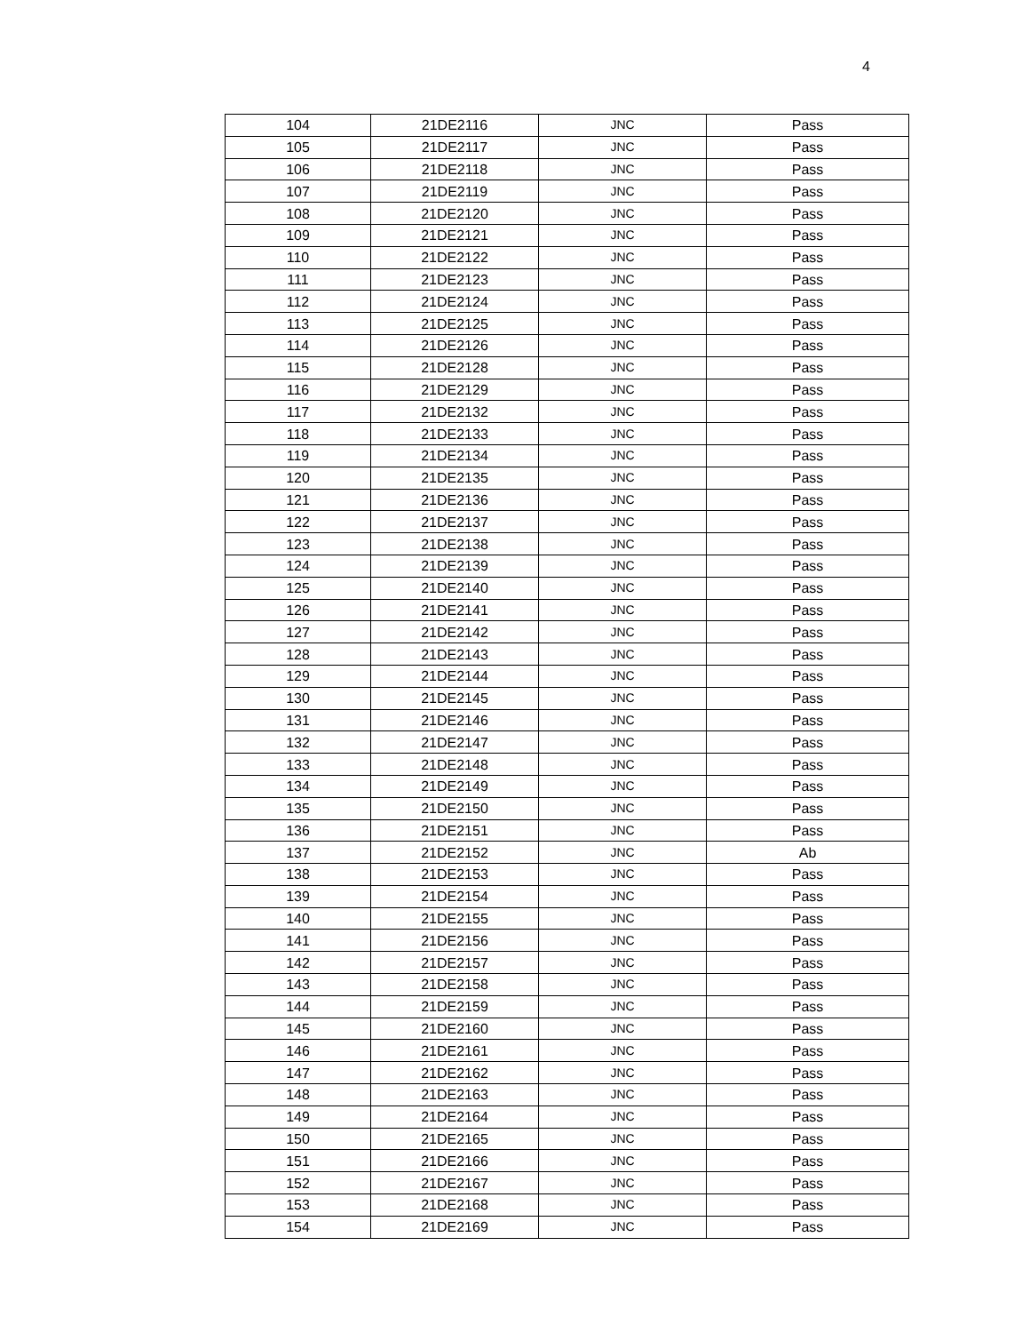4
| 104 | 21DE2116 | JNC | Pass |
| 105 | 21DE2117 | JNC | Pass |
| 106 | 21DE2118 | JNC | Pass |
| 107 | 21DE2119 | JNC | Pass |
| 108 | 21DE2120 | JNC | Pass |
| 109 | 21DE2121 | JNC | Pass |
| 110 | 21DE2122 | JNC | Pass |
| 111 | 21DE2123 | JNC | Pass |
| 112 | 21DE2124 | JNC | Pass |
| 113 | 21DE2125 | JNC | Pass |
| 114 | 21DE2126 | JNC | Pass |
| 115 | 21DE2128 | JNC | Pass |
| 116 | 21DE2129 | JNC | Pass |
| 117 | 21DE2132 | JNC | Pass |
| 118 | 21DE2133 | JNC | Pass |
| 119 | 21DE2134 | JNC | Pass |
| 120 | 21DE2135 | JNC | Pass |
| 121 | 21DE2136 | JNC | Pass |
| 122 | 21DE2137 | JNC | Pass |
| 123 | 21DE2138 | JNC | Pass |
| 124 | 21DE2139 | JNC | Pass |
| 125 | 21DE2140 | JNC | Pass |
| 126 | 21DE2141 | JNC | Pass |
| 127 | 21DE2142 | JNC | Pass |
| 128 | 21DE2143 | JNC | Pass |
| 129 | 21DE2144 | JNC | Pass |
| 130 | 21DE2145 | JNC | Pass |
| 131 | 21DE2146 | JNC | Pass |
| 132 | 21DE2147 | JNC | Pass |
| 133 | 21DE2148 | JNC | Pass |
| 134 | 21DE2149 | JNC | Pass |
| 135 | 21DE2150 | JNC | Pass |
| 136 | 21DE2151 | JNC | Pass |
| 137 | 21DE2152 | JNC | Ab |
| 138 | 21DE2153 | JNC | Pass |
| 139 | 21DE2154 | JNC | Pass |
| 140 | 21DE2155 | JNC | Pass |
| 141 | 21DE2156 | JNC | Pass |
| 142 | 21DE2157 | JNC | Pass |
| 143 | 21DE2158 | JNC | Pass |
| 144 | 21DE2159 | JNC | Pass |
| 145 | 21DE2160 | JNC | Pass |
| 146 | 21DE2161 | JNC | Pass |
| 147 | 21DE2162 | JNC | Pass |
| 148 | 21DE2163 | JNC | Pass |
| 149 | 21DE2164 | JNC | Pass |
| 150 | 21DE2165 | JNC | Pass |
| 151 | 21DE2166 | JNC | Pass |
| 152 | 21DE2167 | JNC | Pass |
| 153 | 21DE2168 | JNC | Pass |
| 154 | 21DE2169 | JNC | Pass |